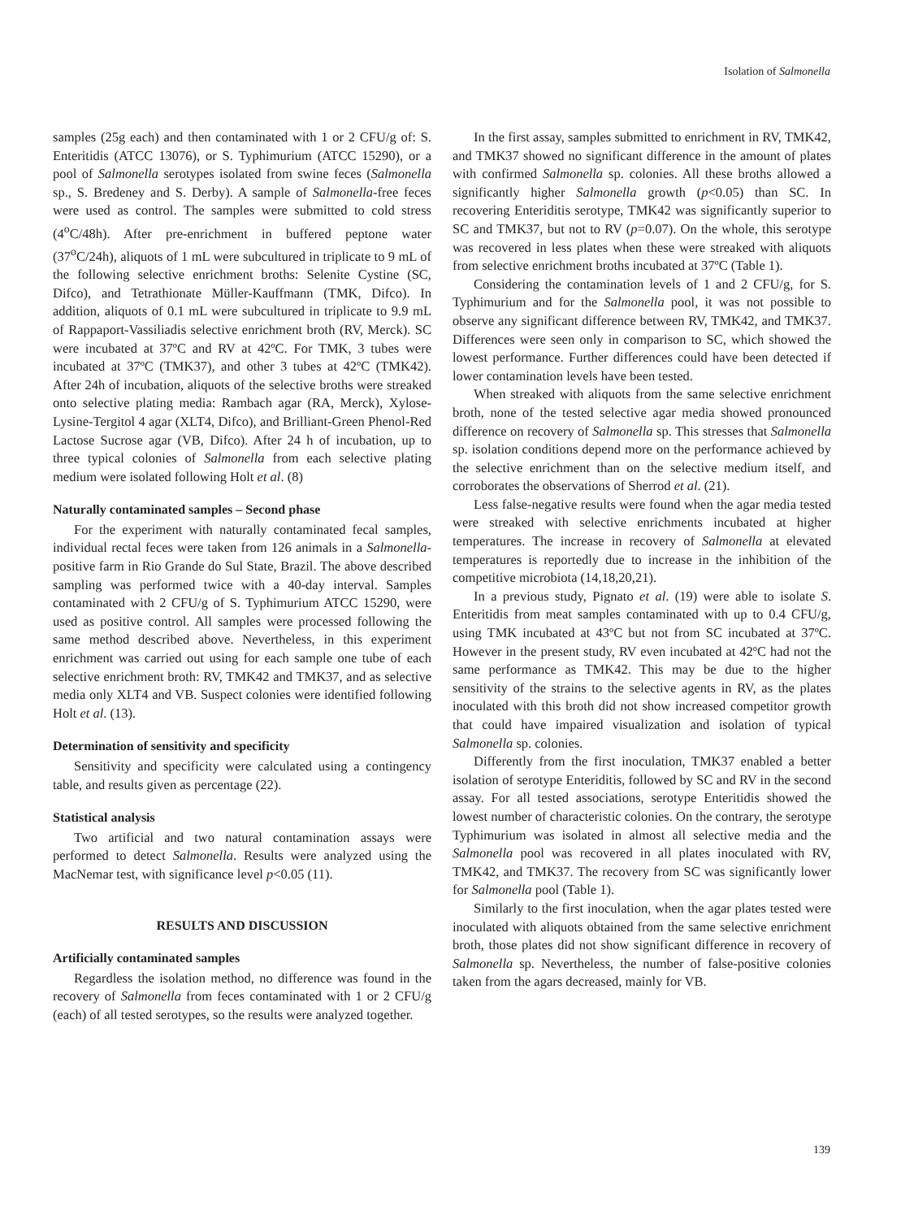Isolation of Salmonella
samples (25g each) and then contaminated with 1 or 2 CFU/g of: S. Enteritidis (ATCC 13076), or S. Typhimurium (ATCC 15290), or a pool of Salmonella serotypes isolated from swine feces (Salmonella sp., S. Bredeney and S. Derby). A sample of Salmonella-free feces were used as control. The samples were submitted to cold stress (4<sup>o</sup>C/48h). After pre-enrichment in buffered peptone water (37<sup>o</sup>C/24h), aliquots of 1 mL were subcultured in triplicate to 9 mL of the following selective enrichment broths: Selenite Cystine (SC, Difco), and Tetrathionate Müller-Kauffmann (TMK, Difco). In addition, aliquots of 0.1 mL were subcultured in triplicate to 9.9 mL of Rappaport-Vassiliadis selective enrichment broth (RV, Merck). SC were incubated at 37ºC and RV at 42ºC. For TMK, 3 tubes were incubated at 37ºC (TMK37), and other 3 tubes at 42ºC (TMK42). After 24h of incubation, aliquots of the selective broths were streaked onto selective plating media: Rambach agar (RA, Merck), Xylose-Lysine-Tergitol 4 agar (XLT4, Difco), and Brilliant-Green Phenol-Red Lactose Sucrose agar (VB, Difco). After 24 h of incubation, up to three typical colonies of Salmonella from each selective plating medium were isolated following Holt et al. (8)
Naturally contaminated samples – Second phase
For the experiment with naturally contaminated fecal samples, individual rectal feces were taken from 126 animals in a Salmonella-positive farm in Rio Grande do Sul State, Brazil. The above described sampling was performed twice with a 40-day interval. Samples contaminated with 2 CFU/g of S. Typhimurium ATCC 15290, were used as positive control. All samples were processed following the same method described above. Nevertheless, in this experiment enrichment was carried out using for each sample one tube of each selective enrichment broth: RV, TMK42 and TMK37, and as selective media only XLT4 and VB. Suspect colonies were identified following Holt et al. (13).
Determination of sensitivity and specificity
Sensitivity and specificity were calculated using a contingency table, and results given as percentage (22).
Statistical analysis
Two artificial and two natural contamination assays were performed to detect Salmonella. Results were analyzed using the MacNemar test, with significance level p<0.05 (11).
RESULTS AND DISCUSSION
Artificially contaminated samples
Regardless the isolation method, no difference was found in the recovery of Salmonella from feces contaminated with 1 or 2 CFU/g (each) of all tested serotypes, so the results were analyzed together.
In the first assay, samples submitted to enrichment in RV, TMK42, and TMK37 showed no significant difference in the amount of plates with confirmed Salmonella sp. colonies. All these broths allowed a significantly higher Salmonella growth (p<0.05) than SC. In recovering Enteriditis serotype, TMK42 was significantly superior to SC and TMK37, but not to RV (p=0.07). On the whole, this serotype was recovered in less plates when these were streaked with aliquots from selective enrichment broths incubated at 37ºC (Table 1).
Considering the contamination levels of 1 and 2 CFU/g, for S. Typhimurium and for the Salmonella pool, it was not possible to observe any significant difference between RV, TMK42, and TMK37. Differences were seen only in comparison to SC, which showed the lowest performance. Further differences could have been detected if lower contamination levels have been tested.
When streaked with aliquots from the same selective enrichment broth, none of the tested selective agar media showed pronounced difference on recovery of Salmonella sp. This stresses that Salmonella sp. isolation conditions depend more on the performance achieved by the selective enrichment than on the selective medium itself, and corroborates the observations of Sherrod et al. (21).
Less false-negative results were found when the agar media tested were streaked with selective enrichments incubated at higher temperatures. The increase in recovery of Salmonella at elevated temperatures is reportedly due to increase in the inhibition of the competitive microbiota (14,18,20,21).
In a previous study, Pignato et al. (19) were able to isolate S. Enteritidis from meat samples contaminated with up to 0.4 CFU/g, using TMK incubated at 43ºC but not from SC incubated at 37ºC. However in the present study, RV even incubated at 42ºC had not the same performance as TMK42. This may be due to the higher sensitivity of the strains to the selective agents in RV, as the plates inoculated with this broth did not show increased competitor growth that could have impaired visualization and isolation of typical Salmonella sp. colonies.
Differently from the first inoculation, TMK37 enabled a better isolation of serotype Enteriditis, followed by SC and RV in the second assay. For all tested associations, serotype Enteritidis showed the lowest number of characteristic colonies. On the contrary, the serotype Typhimurium was isolated in almost all selective media and the Salmonella pool was recovered in all plates inoculated with RV, TMK42, and TMK37. The recovery from SC was significantly lower for Salmonella pool (Table 1).
Similarly to the first inoculation, when the agar plates tested were inoculated with aliquots obtained from the same selective enrichment broth, those plates did not show significant difference in recovery of Salmonella sp. Nevertheless, the number of false-positive colonies taken from the agars decreased, mainly for VB.
139